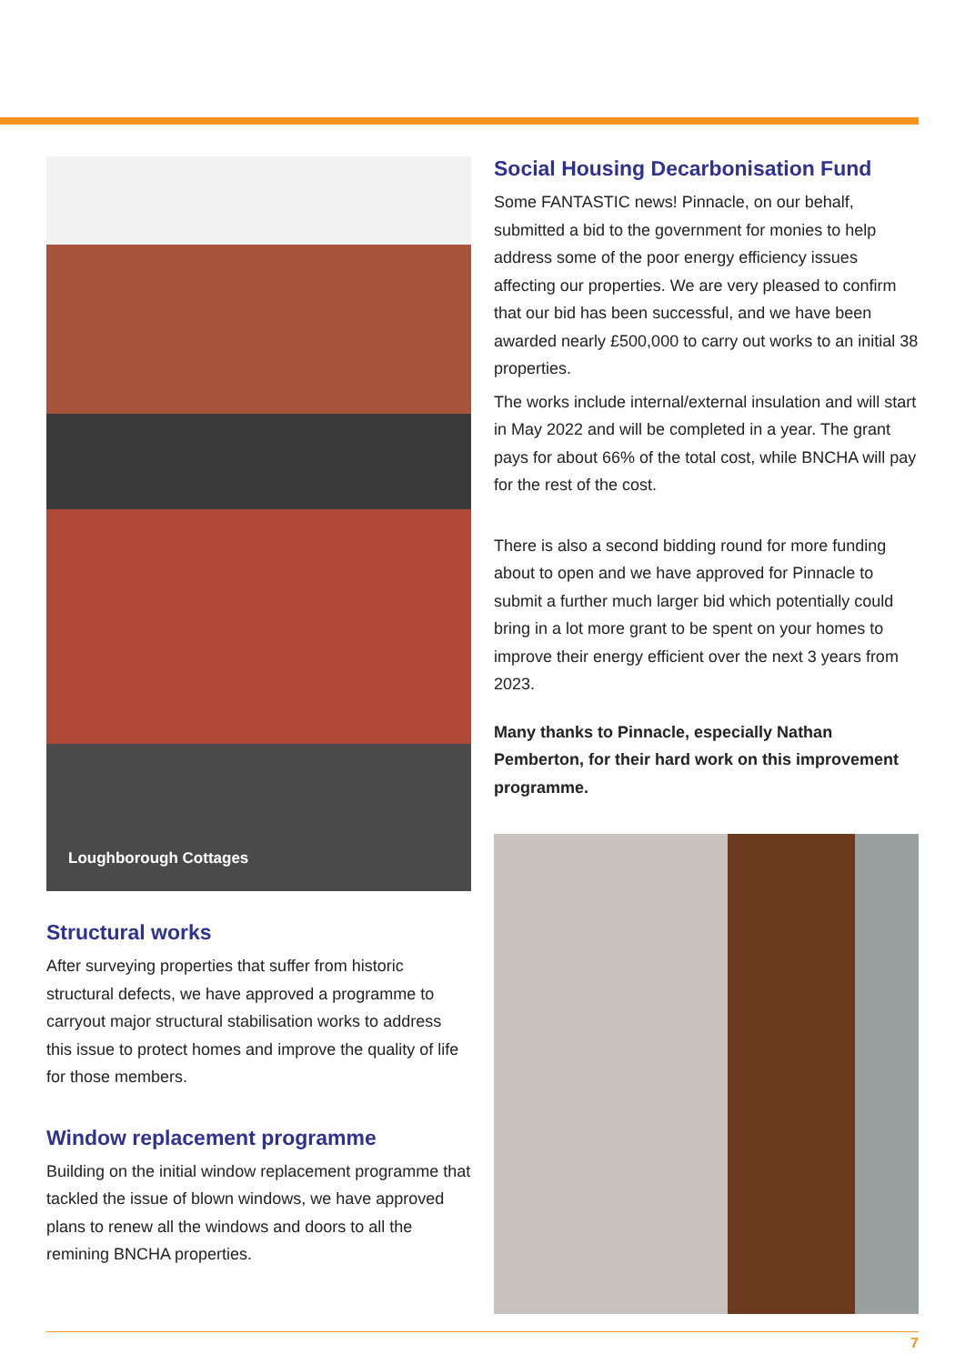Loughborough Cottages
Structural works
After surveying properties that suffer from historic structural defects, we have approved a programme to carryout major structural stabilisation works to address this issue to protect homes and improve the quality of life for those members.
Window replacement programme
Building on the initial window replacement programme that tackled the issue of blown windows, we have approved plans to renew all the windows and doors to all the remining BNCHA properties.
Social Housing Decarbonisation Fund
Some FANTASTIC news! Pinnacle, on our behalf, submitted a bid to the government for monies to help address some of the poor energy efficiency issues affecting our properties. We are very pleased to confirm that our bid has been successful, and we have been awarded nearly £500,000 to carry out works to an initial 38 properties.
The works include internal/external insulation and will start in May 2022 and will be completed in a year. The grant pays for about 66% of the total cost, while BNCHA will pay for the rest of the cost.
There is also a second bidding round for more funding about to open and we have approved for Pinnacle to submit a further much larger bid which potentially could bring in a lot more grant to be spent on your homes to improve their energy efficient over the next 3 years from 2023.
Many thanks to Pinnacle, especially Nathan Pemberton, for their hard work on this improvement programme.
7